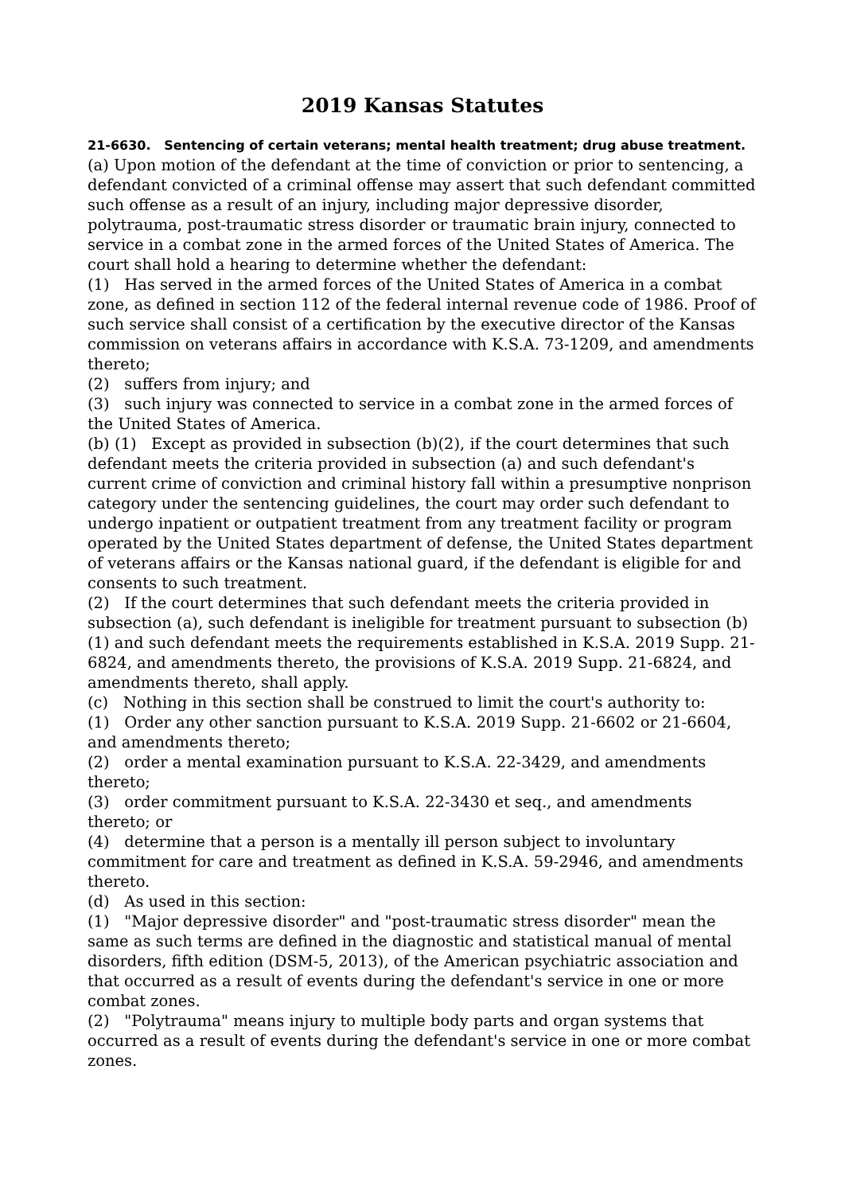2019 Kansas Statutes
21-6630. Sentencing of certain veterans; mental health treatment; drug abuse treatment. (a) Upon motion of the defendant at the time of conviction or prior to sentencing, a defendant convicted of a criminal offense may assert that such defendant committed such offense as a result of an injury, including major depressive disorder, polytrauma, post-traumatic stress disorder or traumatic brain injury, connected to service in a combat zone in the armed forces of the United States of America. The court shall hold a hearing to determine whether the defendant:
(1) Has served in the armed forces of the United States of America in a combat zone, as defined in section 112 of the federal internal revenue code of 1986. Proof of such service shall consist of a certification by the executive director of the Kansas commission on veterans affairs in accordance with K.S.A. 73-1209, and amendments thereto;
(2) suffers from injury; and
(3) such injury was connected to service in a combat zone in the armed forces of the United States of America.
(b) (1) Except as provided in subsection (b)(2), if the court determines that such defendant meets the criteria provided in subsection (a) and such defendant's current crime of conviction and criminal history fall within a presumptive nonprison category under the sentencing guidelines, the court may order such defendant to undergo inpatient or outpatient treatment from any treatment facility or program operated by the United States department of defense, the United States department of veterans affairs or the Kansas national guard, if the defendant is eligible for and consents to such treatment.
(2) If the court determines that such defendant meets the criteria provided in subsection (a), such defendant is ineligible for treatment pursuant to subsection (b)(1) and such defendant meets the requirements established in K.S.A. 2019 Supp. 21-6824, and amendments thereto, the provisions of K.S.A. 2019 Supp. 21-6824, and amendments thereto, shall apply.
(c) Nothing in this section shall be construed to limit the court's authority to:
(1) Order any other sanction pursuant to K.S.A. 2019 Supp. 21-6602 or 21-6604, and amendments thereto;
(2) order a mental examination pursuant to K.S.A. 22-3429, and amendments thereto;
(3) order commitment pursuant to K.S.A. 22-3430 et seq., and amendments thereto; or
(4) determine that a person is a mentally ill person subject to involuntary commitment for care and treatment as defined in K.S.A. 59-2946, and amendments thereto.
(d) As used in this section:
(1) "Major depressive disorder" and "post-traumatic stress disorder" mean the same as such terms are defined in the diagnostic and statistical manual of mental disorders, fifth edition (DSM-5, 2013), of the American psychiatric association and that occurred as a result of events during the defendant's service in one or more combat zones.
(2) "Polytrauma" means injury to multiple body parts and organ systems that occurred as a result of events during the defendant's service in one or more combat zones.